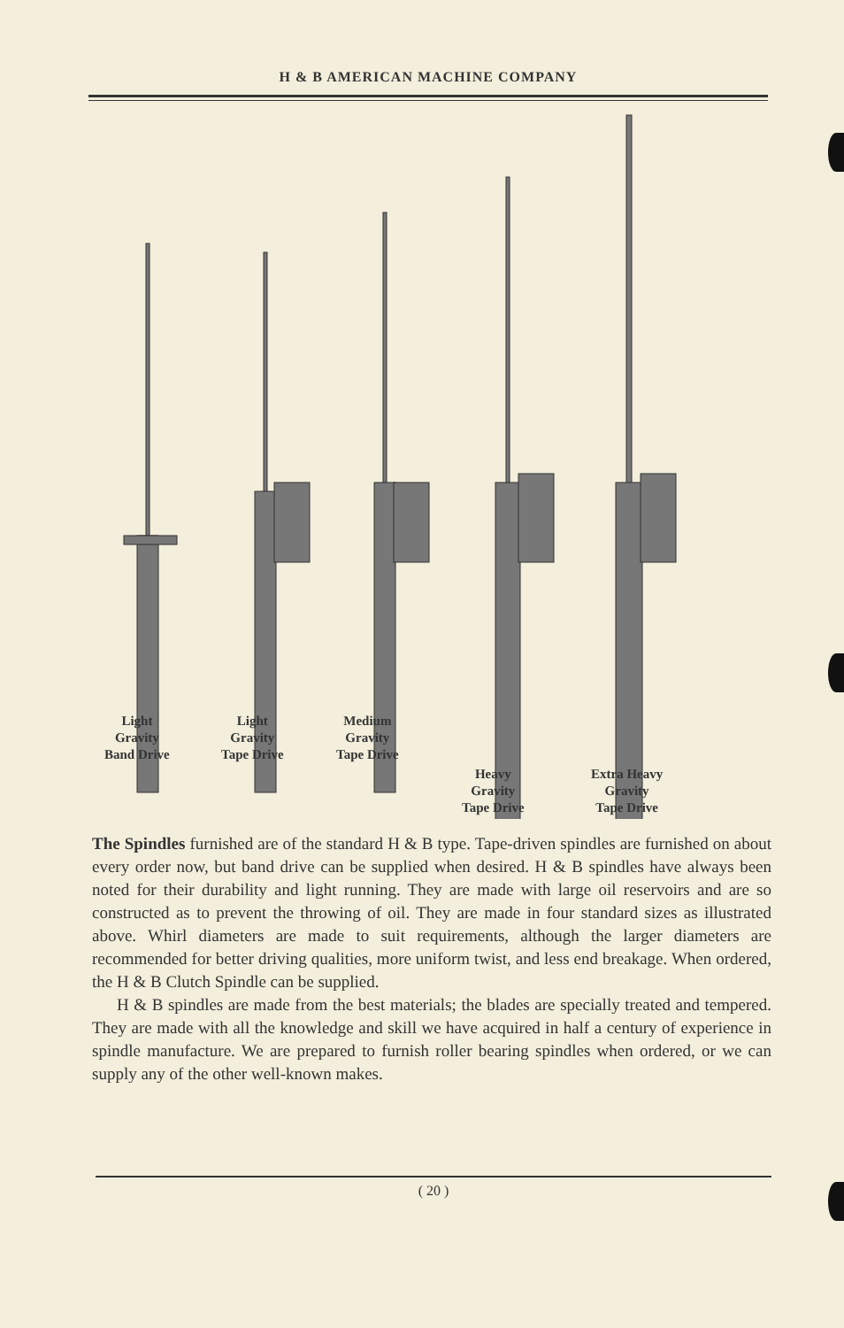H & B AMERICAN MACHINE COMPANY
Light
Gravity
Band Drive
Light
Gravity
Tape Drive
Medium
Gravity
Tape Drive
Heavy
Gravity
Tape Drive
Extra Heavy
Gravity
Tape Drive
The Spindles furnished are of the standard H & B type. Tape-driven spindles are furnished on about every order now, but band drive can be supplied when desired. H & B spindles have always been noted for their durability and light running. They are made with large oil reservoirs and are so constructed as to prevent the throwing of oil. They are made in four standard sizes as illustrated above. Whirl diameters are made to suit requirements, although the larger diameters are recommended for better driving qualities, more uniform twist, and less end breakage. When ordered, the H & B Clutch Spindle can be supplied.
H & B spindles are made from the best materials; the blades are specially treated and tempered. They are made with all the knowledge and skill we have acquired in half a century of experience in spindle manufacture. We are prepared to furnish roller bearing spindles when ordered, or we can supply any of the other well-known makes.
( 20 )